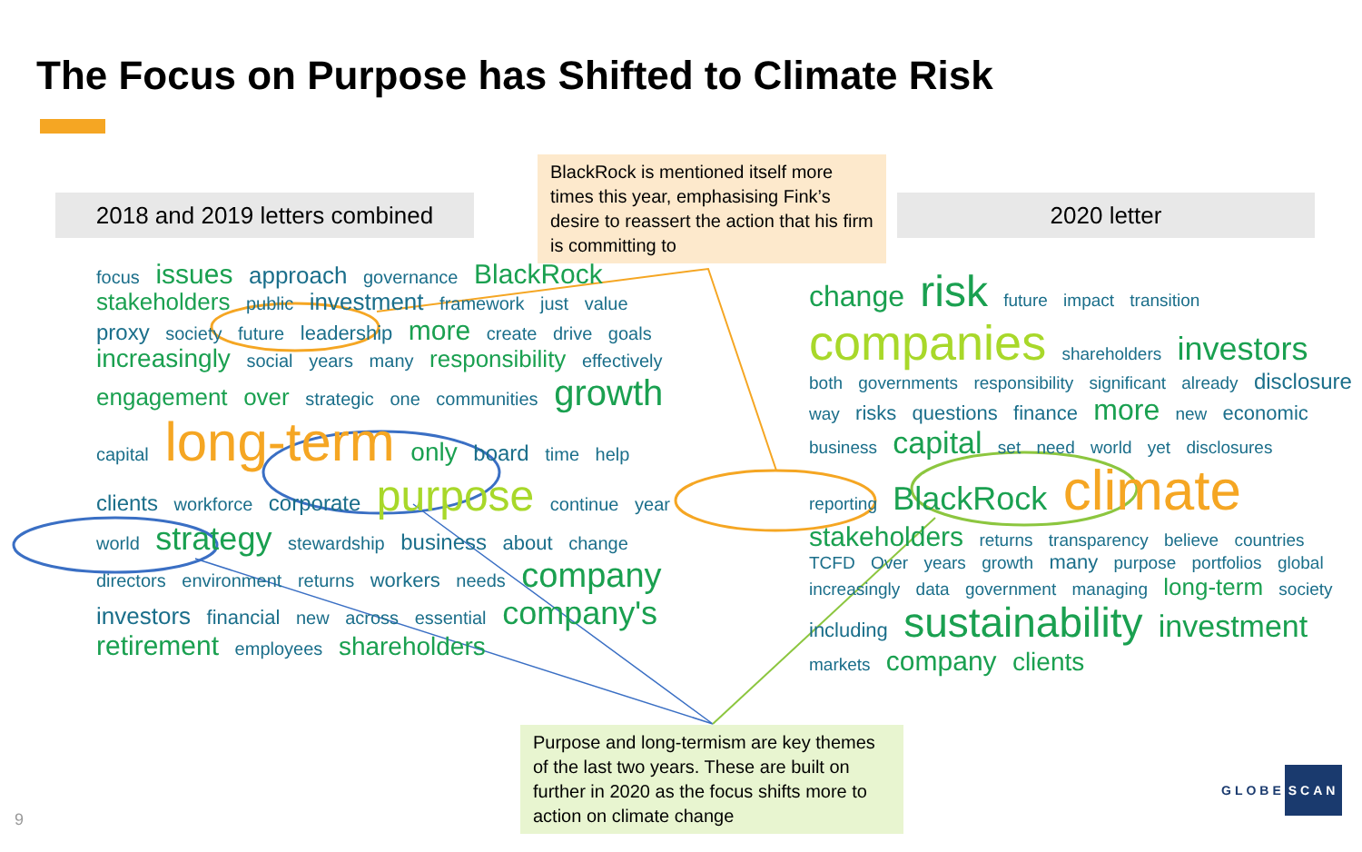The Focus on Purpose has Shifted to Climate Risk
2018 and 2019 letters combined
BlackRock is mentioned itself more times this year, emphasising Fink’s desire to reassert the action that his firm is committing to
2020 letter
focus issues approach governance BlackRock stakeholders public investment framework just value proxy society future leadership more create drive goals increasingly social years many responsibility effectively engagement over strategic one communities growth capital long-term only board time help clients workforce corporate purpose continue year world strategy stewardship business about change directors environment returns workers needs company investors financial new across essential company's retirement employees shareholders
change risk future impact transition companies shareholders investors both governments responsibility significant already disclosure way risks questions finance more new economic business capital set need world yet disclosures reporting BlackRock climate stakeholders returns transparency believe countries TCFD Over years growth many purpose portfolios global increasingly data government managing long-term society including sustainability investment markets company clients
Purpose and long-termism are key themes of the last two years. These are built on further in 2020 as the focus shifts more to action on climate change
9
GLOBE SCAN